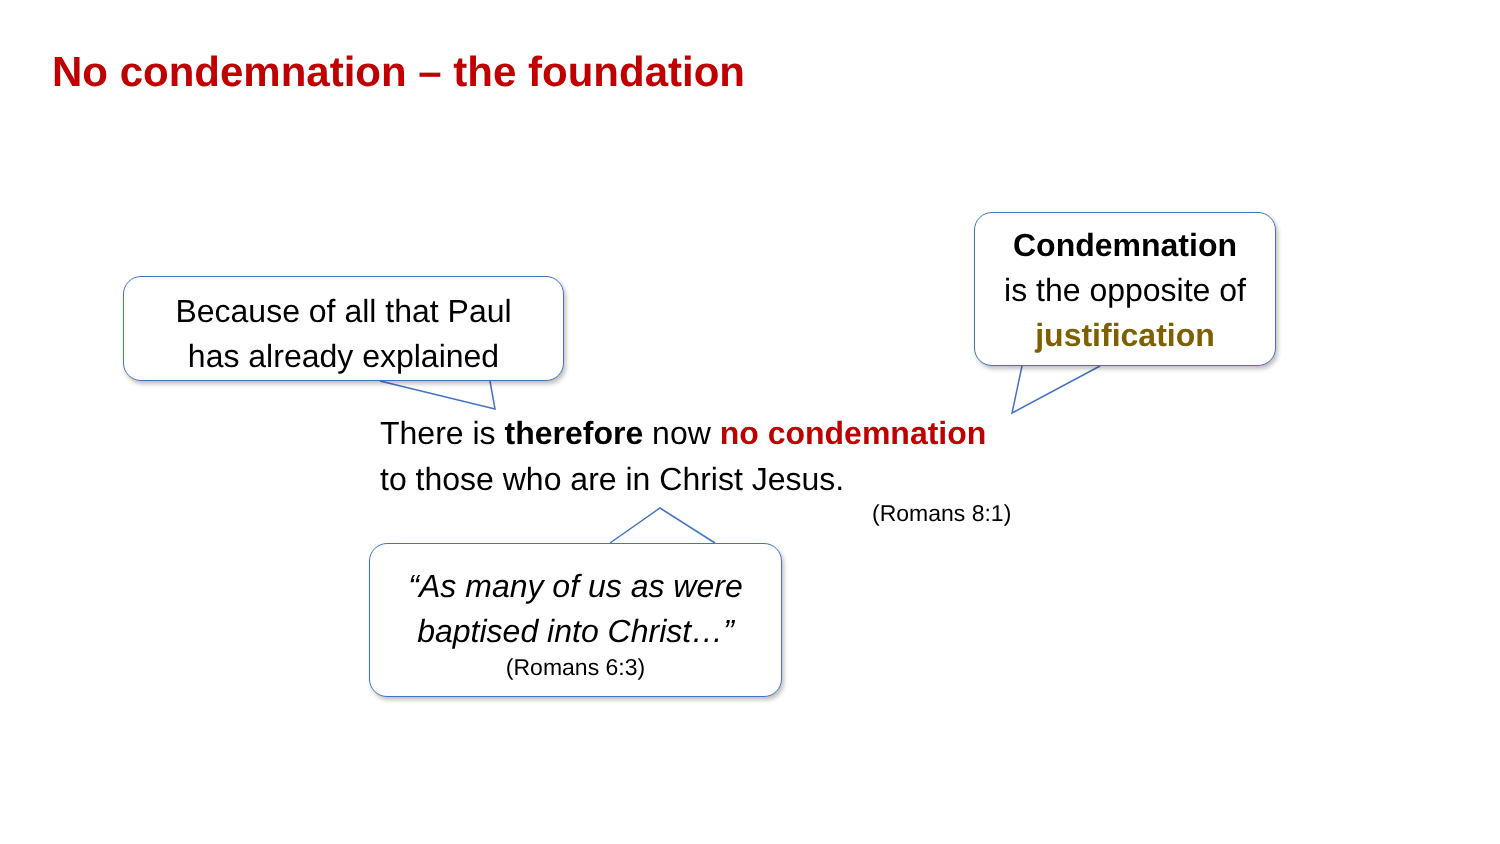No condemnation – the foundation
Because of all that Paul
has already explained
Condemnation
is the opposite of
justification
There is therefore now no condemnation
to those who are in Christ Jesus.
(Romans 8:1)
“As many of us as were
baptised into Christ…”
(Romans 6:3)